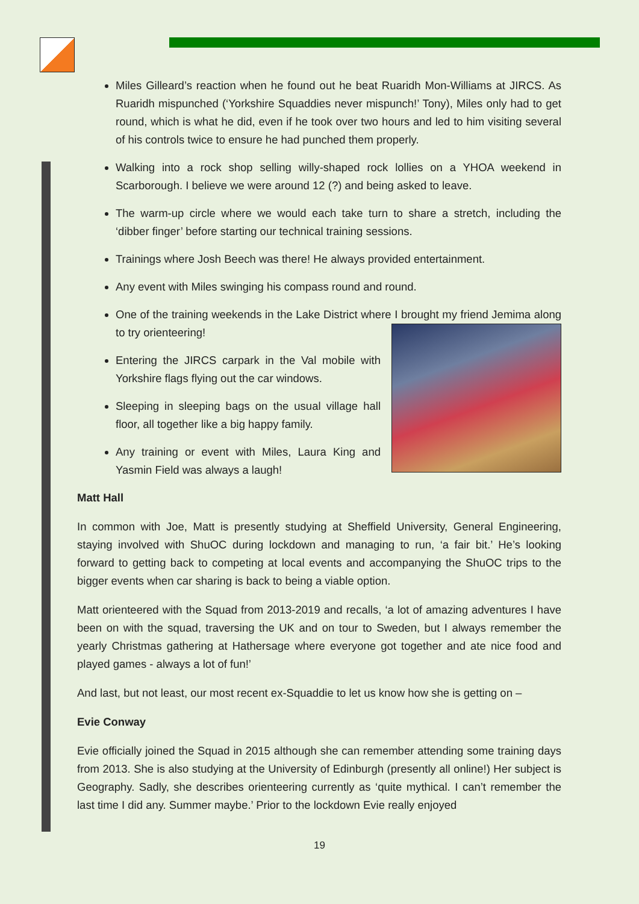Miles Gilleard’s reaction when he found out he beat Ruaridh Mon-Williams at JIRCS. As Ruaridh mispunched (‘Yorkshire Squaddies never mispunch!’ Tony), Miles only had to get round, which is what he did, even if he took over two hours and led to him visiting several of his controls twice to ensure he had punched them properly.
Walking into a rock shop selling willy-shaped rock lollies on a YHOA weekend in Scarborough. I believe we were around 12 (?) and being asked to leave.
The warm-up circle where we would each take turn to share a stretch, including the ‘dibber finger’ before starting our technical training sessions.
Trainings where Josh Beech was there! He always provided entertainment.
Any event with Miles swinging his compass round and round.
One of the training weekends in the Lake District where I brought my friend Jemima along to try orienteering!
Entering the JIRCS carpark in the Val mobile with Yorkshire flags flying out the car windows.
Sleeping in sleeping bags on the usual village hall floor, all together like a big happy family.
Any training or event with Miles, Laura King and Yasmin Field was always a laugh!
Matt Hall
In common with Joe, Matt is presently studying at Sheffield University, General Engineering, staying involved with ShuOC during lockdown and managing to run, ‘a fair bit.’ He’s looking forward to getting back to competing at local events and accompanying the ShuOC trips to the bigger events when car sharing is back to being a viable option.
Matt orienteered with the Squad from 2013-2019 and recalls, ‘a lot of amazing adventures I have been on with the squad, traversing the UK and on tour to Sweden, but I always remember the yearly Christmas gathering at Hathersage where everyone got together and ate nice food and played games - always a lot of fun!’
And last, but not least, our most recent ex-Squaddie to let us know how she is getting on –
Evie Conway
Evie officially joined the Squad in 2015 although she can remember attending some training days from 2013. She is also studying at the University of Edinburgh (presently all online!) Her subject is Geography. Sadly, she describes orienteering currently as ‘quite mythical. I can’t remember the last time I did any. Summer maybe.’ Prior to the lockdown Evie really enjoyed
19